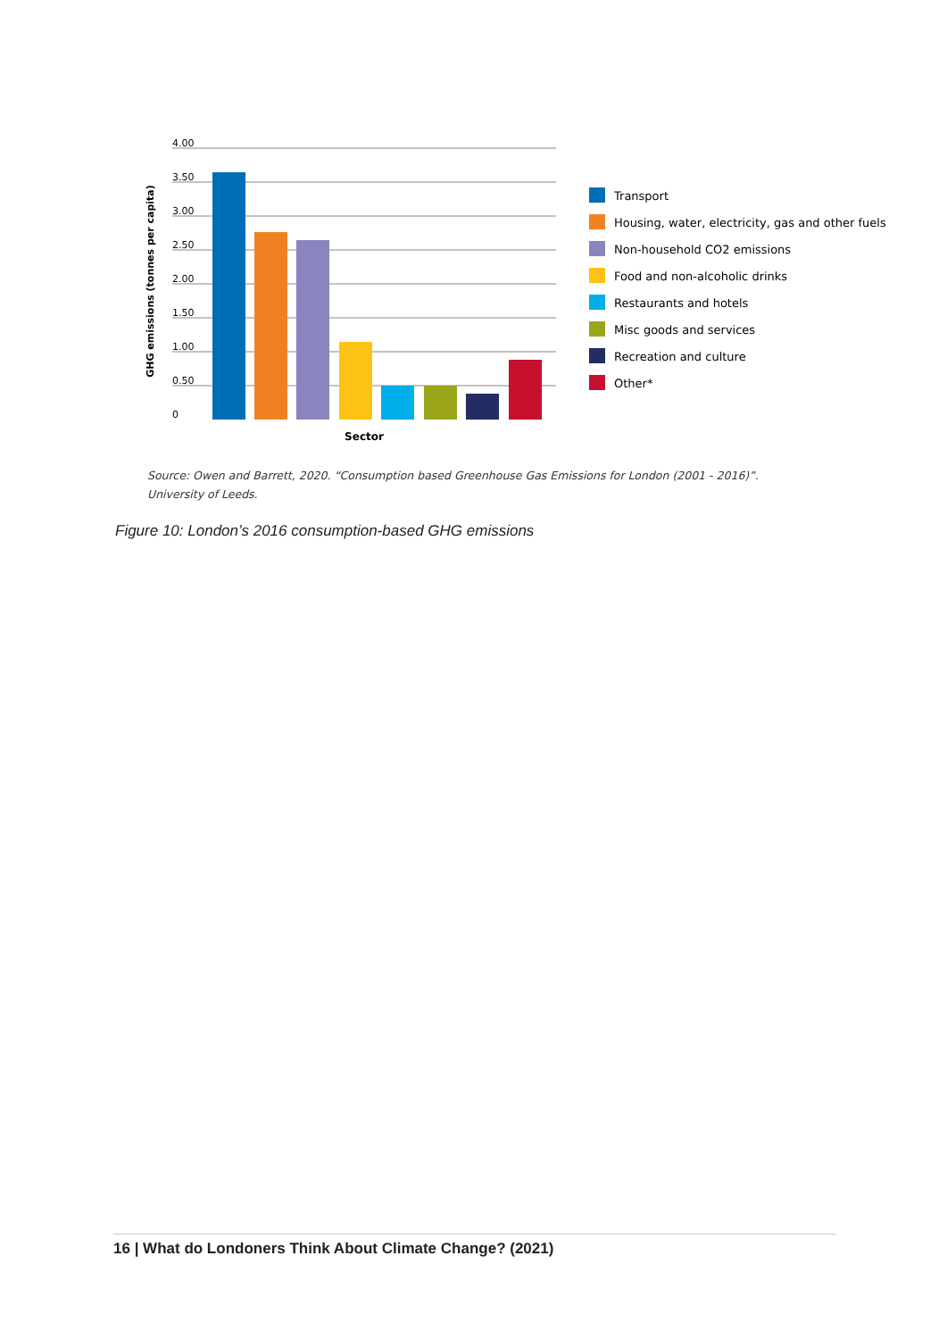GHG emissions (tonnes per capita)
4.00
3.50
3.00
2.50
2.00
1.50
1.00
0.50
0
Sector
Transport
Housing, water, electricity, gas and other fuels
Non-household CO2 emissions
Food and non-alcoholic drinks
Restaurants and hotels
Misc goods and services
Recreation and culture
Other*
Source: Owen and Barrett, 2020. “Consumption based Greenhouse Gas Emissions for London (2001 - 2016)”.
University of Leeds.
Figure 10: London’s 2016 consumption-based GHG emissions
16 | What do Londoners Think About Climate Change? (2021)